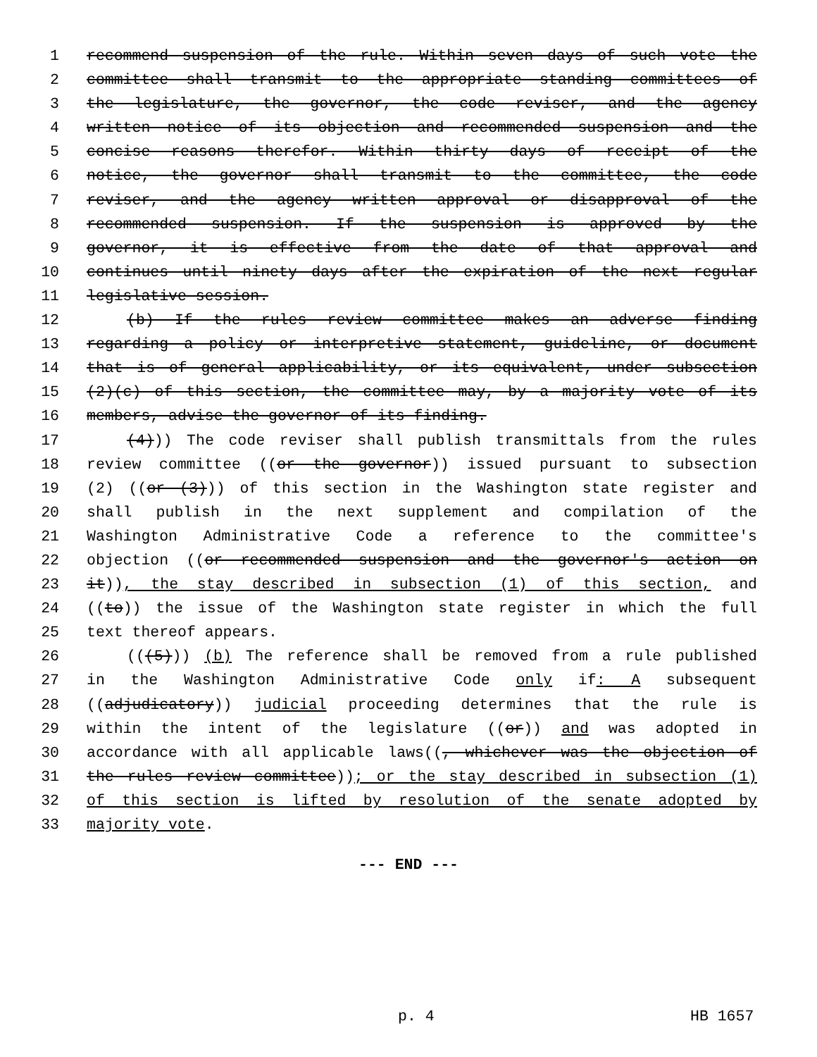1 recommend suspension of the rule. Within seven days of such vote the
2 committee shall transmit to the appropriate standing committees of
3 the legislature, the governor, the code reviser, and the agency
4 written notice of its objection and recommended suspension and the
5 concise reasons therefor. Within thirty days of receipt of the
6 notice, the governor shall transmit to the committee, the code
7 reviser, and the agency written approval or disapproval of the
8 recommended suspension. If the suspension is approved by the
9 governor, it is effective from the date of that approval and
10 continues until ninety days after the expiration of the next regular
11 legislative session.
12 (b) If the rules review committee makes an adverse finding
13 regarding a policy or interpretive statement, guideline, or document
14 that is of general applicability, or its equivalent, under subsection
15 (2)(c) of this section, the committee may, by a majority vote of its
16 members, advise the governor of its finding.
17 (4))) The code reviser shall publish transmittals from the rules
18 review committee ((or the governor)) issued pursuant to subsection
19 (2) ((or (3))) of this section in the Washington state register and
20 shall publish in the next supplement and compilation of the
21 Washington Administrative Code a reference to the committee's
22 objection ((or recommended suspension and the governor's action on
23 it)), the stay described in subsection (1) of this section, and
24 ((to)) the issue of the Washington state register in which the full
25 text thereof appears.
26 (((5))) (b) The reference shall be removed from a rule published
27 in the Washington Administrative Code only if: A subsequent
28 ((adjudicatory)) judicial proceeding determines that the rule is
29 within the intent of the legislature ((or)) and was adopted in
30 accordance with all applicable laws((, whichever was the objection of
31 the rules review committee)); or the stay described in subsection (1)
32 of this section is lifted by resolution of the senate adopted by
33 majority vote.
--- END ---
p. 4 HB 1657